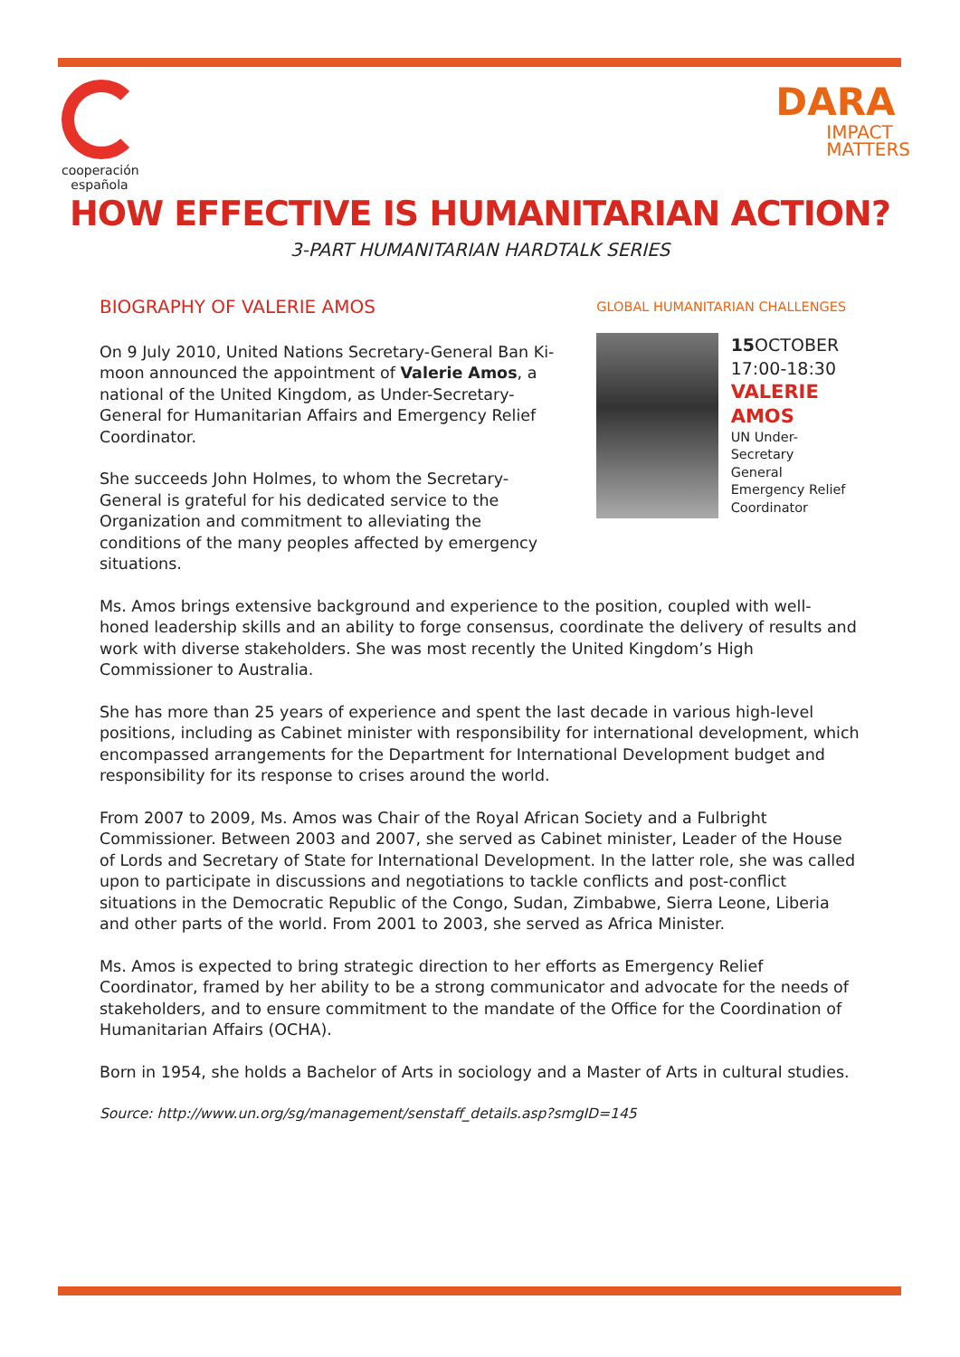cooperación española
DARA
IMPACT
MATTERS
HOW EFFECTIVE IS HUMANITARIAN ACTION?
3-PART HUMANITARIAN HARDTALK SERIES
BIOGRAPHY OF VALERIE AMOS
On 9 July 2010, United Nations Secretary-General Ban Ki-moon announced the appointment of Valerie Amos, a national of the United Kingdom, as Under-Secretary-General for Humanitarian Affairs and Emergency Relief Coordinator.
She succeeds John Holmes, to whom the Secretary-General is grateful for his dedicated service to the Organization and commitment to alleviating the conditions of the many peoples affected by emergency situations.
GLOBAL HUMANITARIAN CHALLENGES
15 OCTOBER
17:00-18:30
VALERIE
AMOS
UN Under-Secretary
General
Emergency Relief
Coordinator
Ms. Amos brings extensive background and experience to the position, coupled with well-honed leadership skills and an ability to forge consensus, coordinate the delivery of results and work with diverse stakeholders. She was most recently the United Kingdom’s High Commissioner to Australia.
She has more than 25 years of experience and spent the last decade in various high-level positions, including as Cabinet minister with responsibility for international development, which encompassed arrangements for the Department for International Development budget and responsibility for its response to crises around the world.
From 2007 to 2009, Ms. Amos was Chair of the Royal African Society and a Fulbright Commissioner. Between 2003 and 2007, she served as Cabinet minister, Leader of the House of Lords and Secretary of State for International Development. In the latter role, she was called upon to participate in discussions and negotiations to tackle conflicts and post-conflict situations in the Democratic Republic of the Congo, Sudan, Zimbabwe, Sierra Leone, Liberia and other parts of the world. From 2001 to 2003, she served as Africa Minister.
Ms. Amos is expected to bring strategic direction to her efforts as Emergency Relief Coordinator, framed by her ability to be a strong communicator and advocate for the needs of stakeholders, and to ensure commitment to the mandate of the Office for the Coordination of Humanitarian Affairs (OCHA).
Born in 1954, she holds a Bachelor of Arts in sociology and a Master of Arts in cultural studies.
Source: http://www.un.org/sg/management/senstaff_details.asp?smgID=145